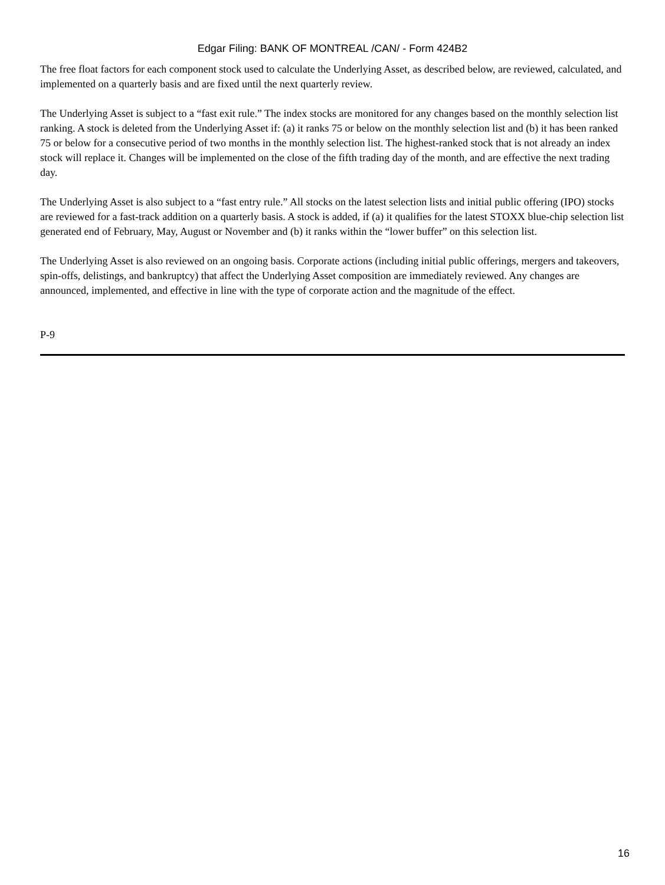Edgar Filing: BANK OF MONTREAL /CAN/ - Form 424B2
The free float factors for each component stock used to calculate the Underlying Asset, as described below, are reviewed, calculated, and implemented on a quarterly basis and are fixed until the next quarterly review.
The Underlying Asset is subject to a “fast exit rule.” The index stocks are monitored for any changes based on the monthly selection list ranking. A stock is deleted from the Underlying Asset if: (a) it ranks 75 or below on the monthly selection list and (b) it has been ranked 75 or below for a consecutive period of two months in the monthly selection list. The highest-ranked stock that is not already an index stock will replace it. Changes will be implemented on the close of the fifth trading day of the month, and are effective the next trading day.
The Underlying Asset is also subject to a “fast entry rule.” All stocks on the latest selection lists and initial public offering (IPO) stocks are reviewed for a fast-track addition on a quarterly basis. A stock is added, if (a) it qualifies for the latest STOXX blue-chip selection list generated end of February, May, August or November and (b) it ranks within the “lower buffer” on this selection list.
The Underlying Asset is also reviewed on an ongoing basis. Corporate actions (including initial public offerings, mergers and takeovers, spin-offs, delistings, and bankruptcy) that affect the Underlying Asset composition are immediately reviewed. Any changes are announced, implemented, and effective in line with the type of corporate action and the magnitude of the effect.
P-9
16